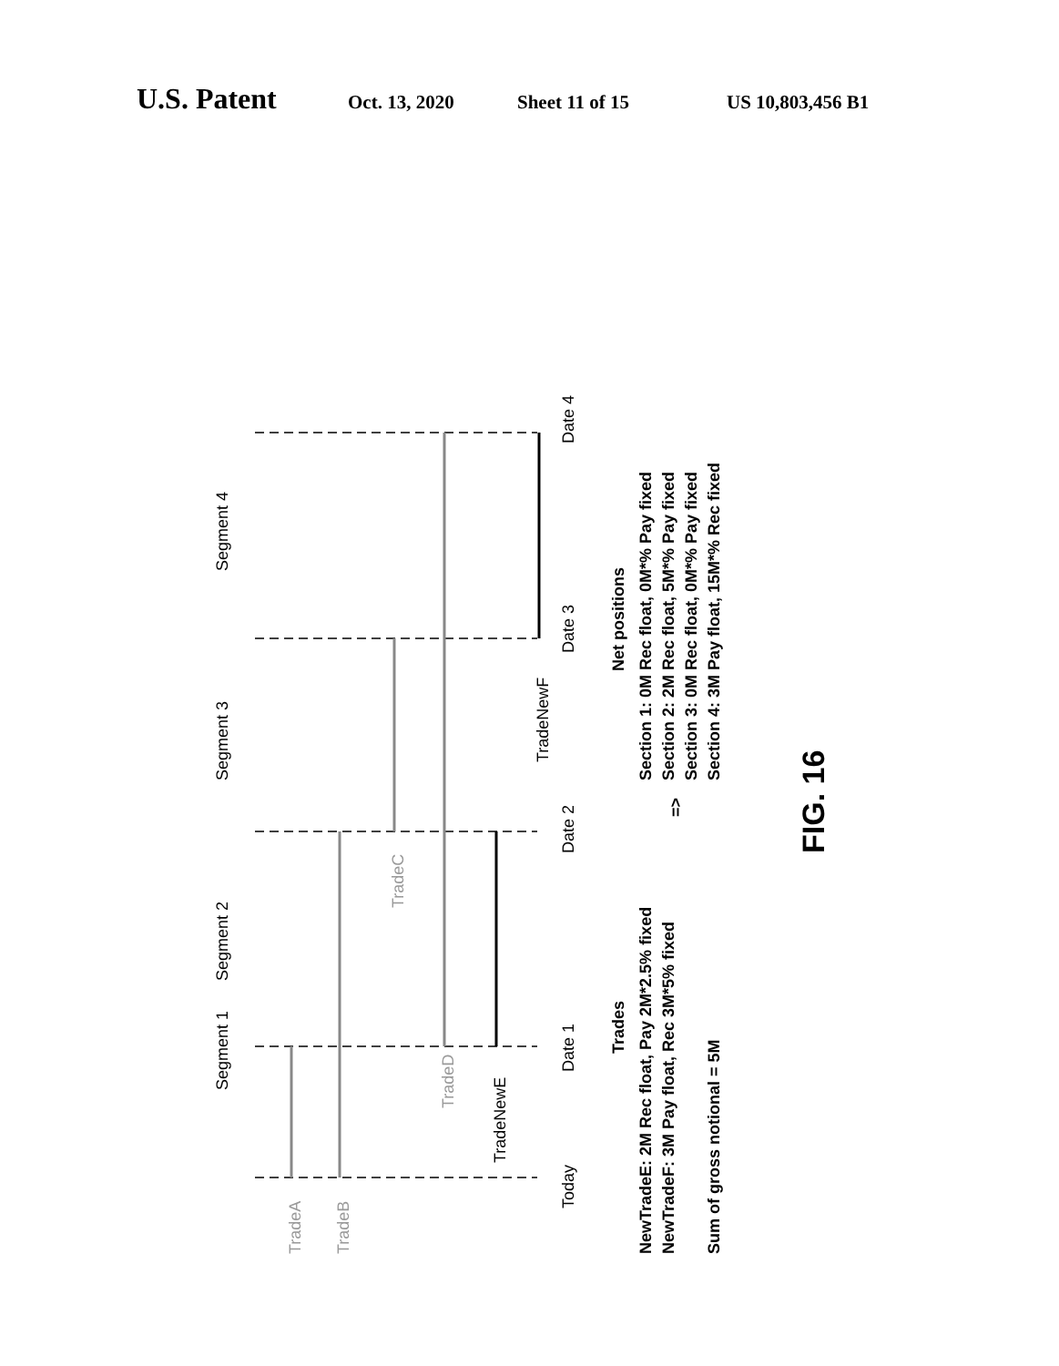U.S. Patent Oct. 13, 2020 Sheet 11 of 15 US 10,803,456 B1
Segment 1
Segment 2
Segment 3
Segment 4
Today
Date 1
Date 2
Date 3
Date 4
TradeA
TradeB
TradeC
TradeD
TradeNewE
TradeNewF
Trades
NewTradeE: 2M Rec float, Pay 2M*2.5% fixed
NewTradeF: 3M Pay float, Rec 3M*5% fixed
Sum of gross notional = 5M
=>
Net positions
Section 1: 0M Rec float, 0M*% Pay fixed
Section 2: 2M Rec float, 5M*% Pay fixed
Section 3: 0M Rec float, 0M*% Pay fixed
Section 4: 3M Pay float, 15M*% Rec fixed
FIG. 16